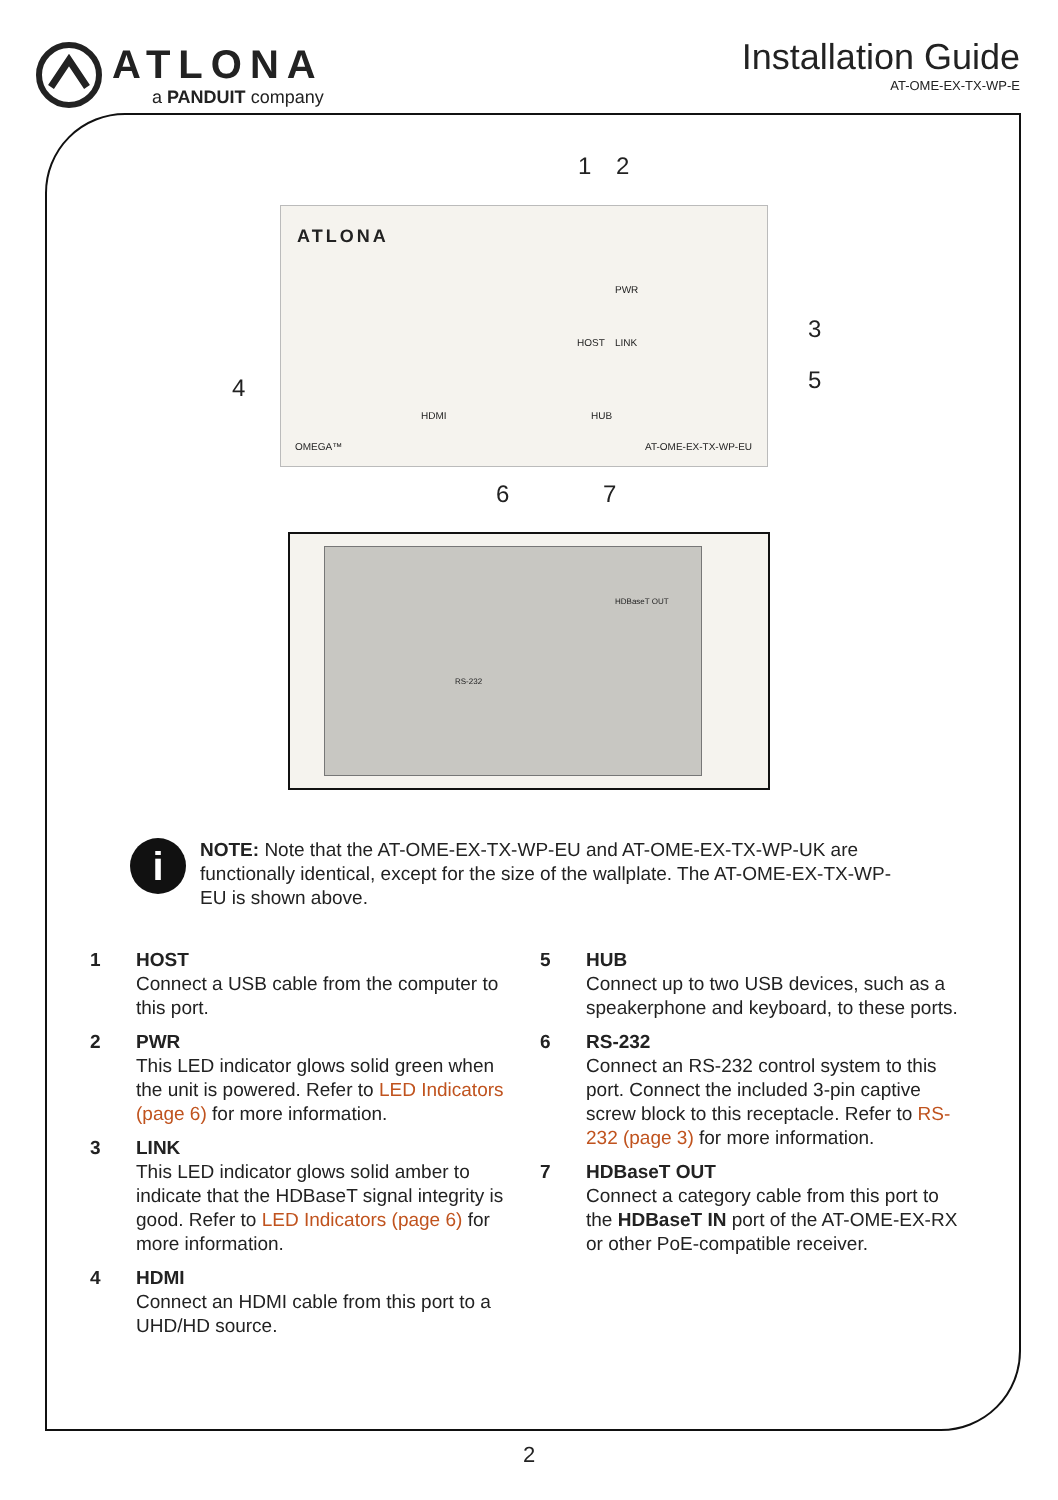ATLONA
a PANDUIT company
Installation Guide
AT-OME-EX-TX-WP-E
1 2
3
4 5
ATLONA
HOST
PWR
LINK
HDMI HUB
OMEGA™ AT-OME-EX-TX-WP-EU
6 7
RS-232
HDBaseT OUT
i
NOTE: Note that the AT-OME-EX-TX-WP-EU and AT-OME-EX-TX-WP-UK are functionally identical, except for the size of the wallplate. The AT-OME-EX-TX-WP-EU is shown above.
1 HOST
Connect a USB cable from the computer to this port.
2 PWR
This LED indicator glows solid green when the unit is powered. Refer to LED Indicators (page 6) for more information.
3 LINK
This LED indicator glows solid amber to indicate that the HDBaseT signal integrity is good. Refer to LED Indicators (page 6) for more information.
4 HDMI
Connect an HDMI cable from this port to a UHD/HD source.
5 HUB
Connect up to two USB devices, such as a speakerphone and keyboard, to these ports.
6 RS-232
Connect an RS-232 control system to this port. Connect the included 3-pin captive screw block to this receptacle. Refer to RS-232 (page 3) for more information.
7 HDBaseT OUT
Connect a category cable from this port to the HDBaseT IN port of the AT-OME-EX-RX or other PoE-compatible receiver.
2